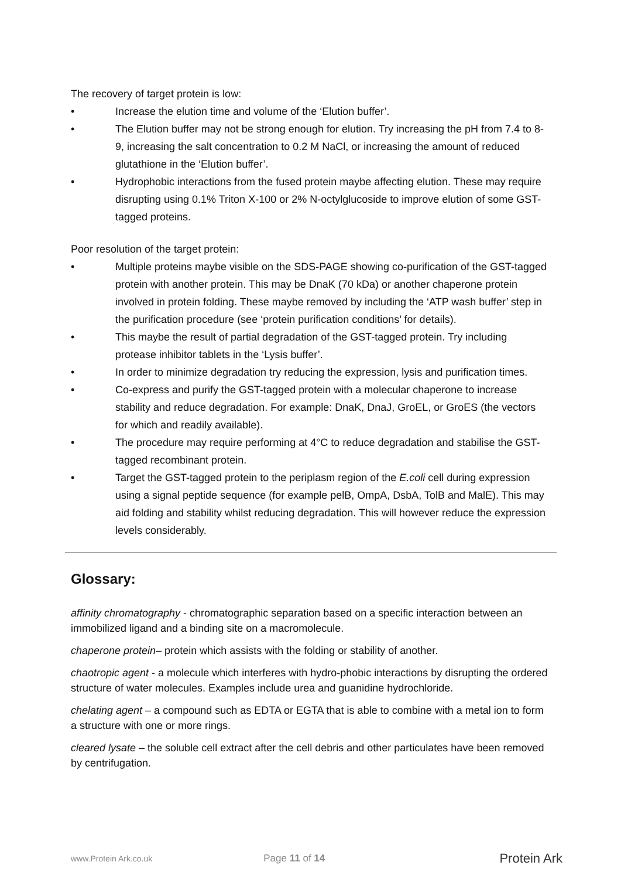The recovery of target protein is low:
• Increase the elution time and volume of the ‘Elution buffer’.
• The Elution buffer may not be strong enough for elution. Try increasing the pH from 7.4 to 8-9, increasing the salt concentration to 0.2 M NaCl, or increasing the amount of reduced glutathione in the ‘Elution buffer’.
• Hydrophobic interactions from the fused protein maybe affecting elution. These may require disrupting using 0.1% Triton X-100 or 2% N-octylglucoside to improve elution of some GST-tagged proteins.
Poor resolution of the target protein:
• Multiple proteins maybe visible on the SDS-PAGE showing co-purification of the GST-tagged protein with another protein. This may be DnaK (70 kDa) or another chaperone protein involved in protein folding. These maybe removed by including the ‘ATP wash buffer’ step in the purification procedure (see ‘protein purification conditions’ for details).
• This maybe the result of partial degradation of the GST-tagged protein. Try including protease inhibitor tablets in the ‘Lysis buffer’.
• In order to minimize degradation try reducing the expression, lysis and purification times.
• Co-express and purify the GST-tagged protein with a molecular chaperone to increase stability and reduce degradation. For example: DnaK, DnaJ, GroEL, or GroES (the vectors for which and readily available).
• The procedure may require performing at 4°C to reduce degradation and stabilise the GST-tagged recombinant protein.
• Target the GST-tagged protein to the periplasm region of the E.coli cell during expression using a signal peptide sequence (for example pelB, OmpA, DsbA, TolB and MalE). This may aid folding and stability whilst reducing degradation. This will however reduce the expression levels considerably.
Glossary:
affinity chromatography - chromatographic separation based on a specific interaction between an immobilized ligand and a binding site on a macromolecule.
chaperone protein– protein which assists with the folding or stability of another.
chaotropic agent - a molecule which interferes with hydro-phobic interactions by disrupting the ordered structure of water molecules. Examples include urea and guanidine hydrochloride.
chelating agent – a compound such as EDTA or EGTA that is able to combine with a metal ion to form a structure with one or more rings.
cleared lysate – the soluble cell extract after the cell debris and other particulates have been removed by centrifugation.
www.Protein Ark.co.uk Page 11 of 14 Protein Ark